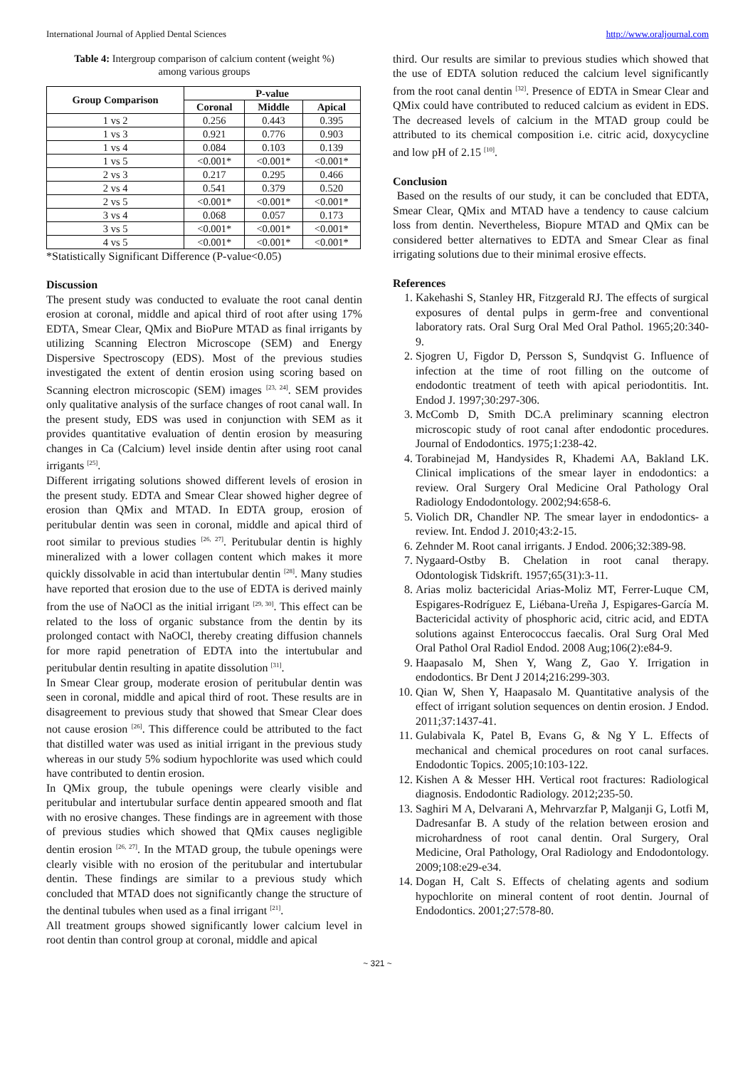International Journal of Applied Dental Sciences http://www.oraljournal.com
Table 4: Intergroup comparison of calcium content (weight %)
among various groups
| Group Comparison | P-value | | |
| --- | --- | --- | --- |
| | Coronal | Middle | Apical |
| 1 vs 2 | 0.256 | 0.443 | 0.395 |
| 1 vs 3 | 0.921 | 0.776 | 0.903 |
| 1 vs 4 | 0.084 | 0.103 | 0.139 |
| 1 vs 5 | <0.001* | <0.001* | <0.001* |
| 2 vs 3 | 0.217 | 0.295 | 0.466 |
| 2 vs 4 | 0.541 | 0.379 | 0.520 |
| 2 vs 5 | <0.001* | <0.001* | <0.001* |
| 3 vs 4 | 0.068 | 0.057 | 0.173 |
| 3 vs 5 | <0.001* | <0.001* | <0.001* |
| 4 vs 5 | <0.001* | <0.001* | <0.001* |
*Statistically Significant Difference (P-value<0.05)
Discussion
The present study was conducted to evaluate the root canal dentin erosion at coronal, middle and apical third of root after using 17% EDTA, Smear Clear, QMix and BioPure MTAD as final irrigants by utilizing Scanning Electron Microscope (SEM) and Energy Dispersive Spectroscopy (EDS). Most of the previous studies investigated the extent of dentin erosion using scoring based on Scanning electron microscopic (SEM) images <sup>[23, 24]</sup>. SEM provides only qualitative analysis of the surface changes of root canal wall. In the present study, EDS was used in conjunction with SEM as it provides quantitative evaluation of dentin erosion by measuring changes in Ca (Calcium) level inside dentin after using root canal irrigants <sup>[25]</sup>.
Different irrigating solutions showed different levels of erosion in the present study. EDTA and Smear Clear showed higher degree of erosion than QMix and MTAD. In EDTA group, erosion of peritubular dentin was seen in coronal, middle and apical third of root similar to previous studies <sup>[26, 27]</sup>. Peritubular dentin is highly mineralized with a lower collagen content which makes it more quickly dissolvable in acid than intertubular dentin <sup>[28]</sup>. Many studies have reported that erosion due to the use of EDTA is derived mainly from the use of NaOCl as the initial irrigant <sup>[29, 30]</sup>. This effect can be related to the loss of organic substance from the dentin by its prolonged contact with NaOCl, thereby creating diffusion channels for more rapid penetration of EDTA into the intertubular and peritubular dentin resulting in apatite dissolution <sup>[31]</sup>.
In Smear Clear group, moderate erosion of peritubular dentin was seen in coronal, middle and apical third of root. These results are in disagreement to previous study that showed that Smear Clear does not cause erosion <sup>[26]</sup>. This difference could be attributed to the fact that distilled water was used as initial irrigant in the previous study whereas in our study 5% sodium hypochlorite was used which could have contributed to dentin erosion.
In QMix group, the tubule openings were clearly visible and peritubular and intertubular surface dentin appeared smooth and flat with no erosive changes. These findings are in agreement with those of previous studies which showed that QMix causes negligible dentin erosion <sup>[26, 27]</sup>. In the MTAD group, the tubule openings were clearly visible with no erosion of the peritubular and intertubular dentin. These findings are similar to a previous study which concluded that MTAD does not significantly change the structure of the dentinal tubules when used as a final irrigant <sup>[21]</sup>.
All treatment groups showed significantly lower calcium level in root dentin than control group at coronal, middle and apical
third. Our results are similar to previous studies which showed that the use of EDTA solution reduced the calcium level significantly from the root canal dentin <sup>[32]</sup>. Presence of EDTA in Smear Clear and QMix could have contributed to reduced calcium as evident in EDS. The decreased levels of calcium in the MTAD group could be attributed to its chemical composition i.e. citric acid, doxycycline and low pH of 2.15 <sup>[10]</sup>.
Conclusion
Based on the results of our study, it can be concluded that EDTA, Smear Clear, QMix and MTAD have a tendency to cause calcium loss from dentin. Nevertheless, Biopure MTAD and QMix can be considered better alternatives to EDTA and Smear Clear as final irrigating solutions due to their minimal erosive effects.
References
1. Kakehashi S, Stanley HR, Fitzgerald RJ. The effects of surgical exposures of dental pulps in germ-free and conventional laboratory rats. Oral Surg Oral Med Oral Pathol. 1965;20:340-9.
2. Sjogren U, Figdor D, Persson S, Sundqvist G. Influence of infection at the time of root filling on the outcome of endodontic treatment of teeth with apical periodontitis. Int. Endod J. 1997;30:297-306.
3. McComb D, Smith DC.A preliminary scanning electron microscopic study of root canal after endodontic procedures. Journal of Endodontics. 1975;1:238-42.
4. Torabinejad M, Handysides R, Khademi AA, Bakland LK. Clinical implications of the smear layer in endodontics: a review. Oral Surgery Oral Medicine Oral Pathology Oral Radiology Endodontology. 2002;94:658-6.
5. Violich DR, Chandler NP. The smear layer in endodontics- a review. Int. Endod J. 2010;43:2-15.
6. Zehnder M. Root canal irrigants. J Endod. 2006;32:389-98.
7. Nygaard-Ostby B. Chelation in root canal therapy. Odontologisk Tidskrift. 1957;65(31):3-11.
8. Arias moliz bactericidal Arias-Moliz MT, Ferrer-Luque CM, Espigares-Rodríguez E, Liébana-Ureña J, Espigares-García M. Bactericidal activity of phosphoric acid, citric acid, and EDTA solutions against Enterococcus faecalis. Oral Surg Oral Med Oral Pathol Oral Radiol Endod. 2008 Aug;106(2):e84-9.
9. Haapasalo M, Shen Y, Wang Z, Gao Y. Irrigation in endodontics. Br Dent J 2014;216:299-303.
10. Qian W, Shen Y, Haapasalo M. Quantitative analysis of the effect of irrigant solution sequences on dentin erosion. J Endod. 2011;37:1437-41.
11. Gulabivala K, Patel B, Evans G, & Ng Y L. Effects of mechanical and chemical procedures on root canal surfaces. Endodontic Topics. 2005;10:103-122.
12. Kishen A & Messer HH. Vertical root fractures: Radiological diagnosis. Endodontic Radiology. 2012;235-50.
13. Saghiri M A, Delvarani A, Mehrvarzfar P, Malganji G, Lotfi M, Dadresanfar B. A study of the relation between erosion and microhardness of root canal dentin. Oral Surgery, Oral Medicine, Oral Pathology, Oral Radiology and Endodontology. 2009;108:e29-e34.
14. Dogan H, Calt S. Effects of chelating agents and sodium hypochlorite on mineral content of root dentin. Journal of Endodontics. 2001;27:578-80.
~ 321 ~